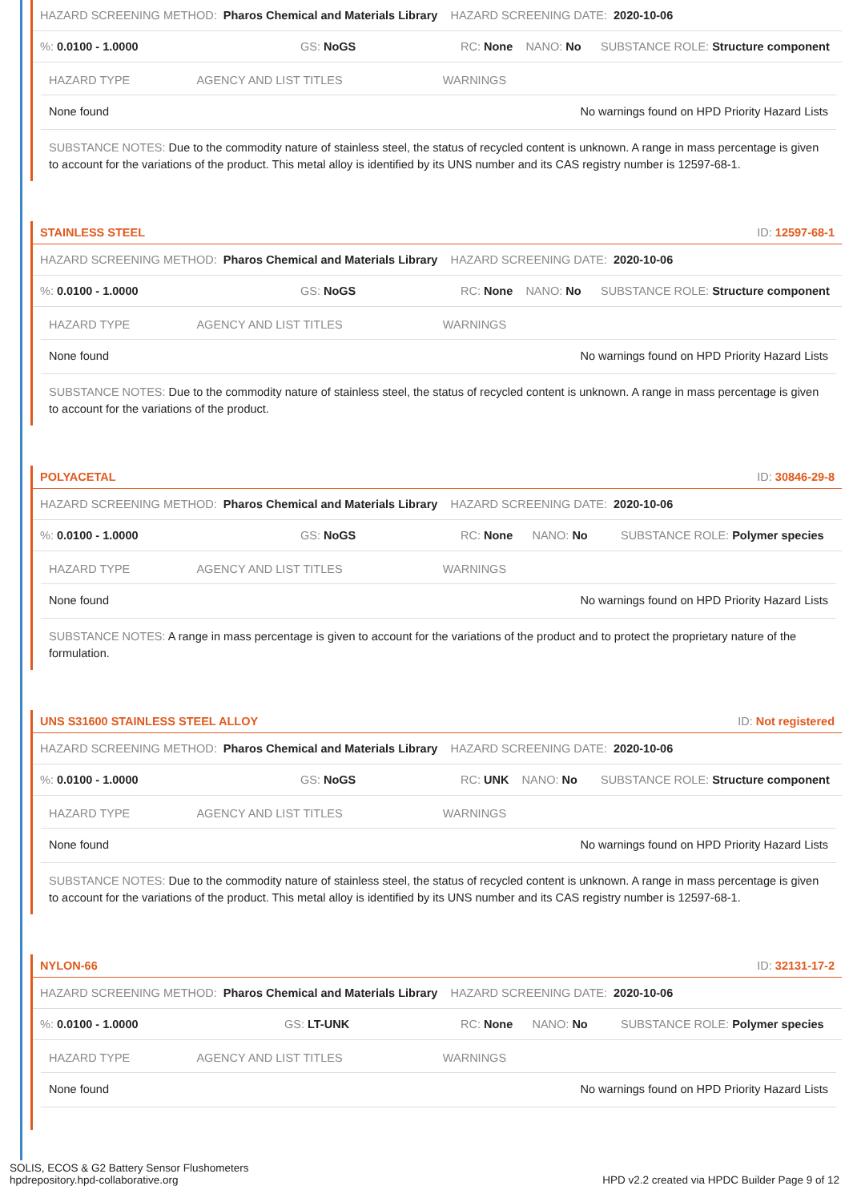HAZARD SCREENING METHOD: Pharos Chemical and Materials Library HAZARD SCREENING DATE: 2020-10-06
%: 0.0100 - 1.0000 GS: NoGS RC: None NANO: No SUBSTANCE ROLE: Structure component
| HAZARD TYPE | AGENCY AND LIST TITLES | WARNINGS |
| --- | --- | --- |
| None found | | No warnings found on HPD Priority Hazard Lists |
SUBSTANCE NOTES: Due to the commodity nature of stainless steel, the status of recycled content is unknown. A range in mass percentage is given to account for the variations of the product. This metal alloy is identified by its UNS number and its CAS registry number is 12597-68-1.
STAINLESS STEEL ID: 12597-68-1
HAZARD SCREENING METHOD: Pharos Chemical and Materials Library HAZARD SCREENING DATE: 2020-10-06
%: 0.0100 - 1.0000 GS: NoGS RC: None NANO: No SUBSTANCE ROLE: Structure component
| HAZARD TYPE | AGENCY AND LIST TITLES | WARNINGS |
| --- | --- | --- |
| None found | | No warnings found on HPD Priority Hazard Lists |
SUBSTANCE NOTES: Due to the commodity nature of stainless steel, the status of recycled content is unknown. A range in mass percentage is given to account for the variations of the product.
POLYACETAL ID: 30846-29-8
HAZARD SCREENING METHOD: Pharos Chemical and Materials Library HAZARD SCREENING DATE: 2020-10-06
%: 0.0100 - 1.0000 GS: NoGS RC: None NANO: No SUBSTANCE ROLE: Polymer species
| HAZARD TYPE | AGENCY AND LIST TITLES | WARNINGS |
| --- | --- | --- |
| None found | | No warnings found on HPD Priority Hazard Lists |
SUBSTANCE NOTES: A range in mass percentage is given to account for the variations of the product and to protect the proprietary nature of the formulation.
UNS S31600 STAINLESS STEEL ALLOY ID: Not registered
HAZARD SCREENING METHOD: Pharos Chemical and Materials Library HAZARD SCREENING DATE: 2020-10-06
%: 0.0100 - 1.0000 GS: NoGS RC: UNK NANO: No SUBSTANCE ROLE: Structure component
| HAZARD TYPE | AGENCY AND LIST TITLES | WARNINGS |
| --- | --- | --- |
| None found | | No warnings found on HPD Priority Hazard Lists |
SUBSTANCE NOTES: Due to the commodity nature of stainless steel, the status of recycled content is unknown. A range in mass percentage is given to account for the variations of the product. This metal alloy is identified by its UNS number and its CAS registry number is 12597-68-1.
NYLON-66 ID: 32131-17-2
HAZARD SCREENING METHOD: Pharos Chemical and Materials Library HAZARD SCREENING DATE: 2020-10-06
%: 0.0100 - 1.0000 GS: LT-UNK RC: None NANO: No SUBSTANCE ROLE: Polymer species
| HAZARD TYPE | AGENCY AND LIST TITLES | WARNINGS |
| --- | --- | --- |
| None found | | No warnings found on HPD Priority Hazard Lists |
SOLIS, ECOS & G2 Battery Sensor Flushometers
hpdrepository.hpd-collaborative.org
HPD v2.2 created via HPDC Builder Page 9 of 12